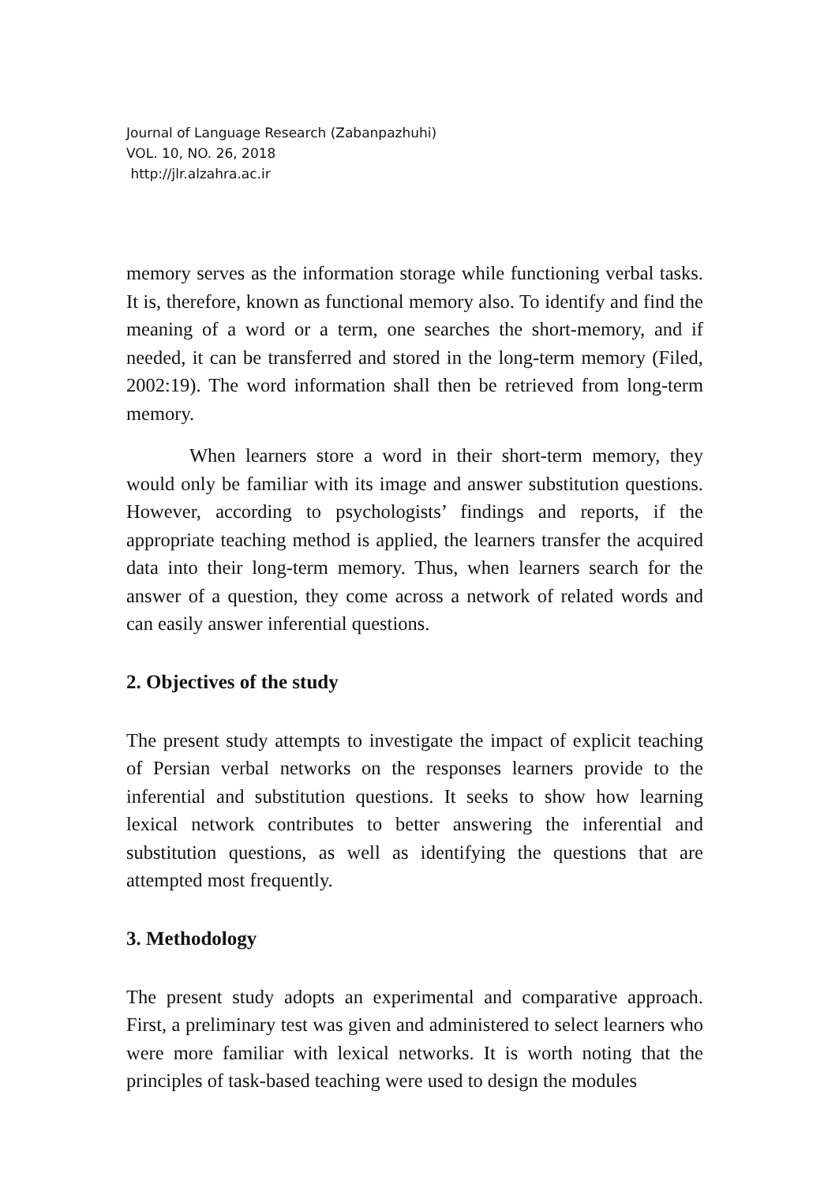Journal of Language Research (Zabanpazhuhi)
VOL. 10, NO. 26, 2018
http://jlr.alzahra.ac.ir
memory serves as the information storage while functioning verbal tasks. It is, therefore, known as functional memory also. To identify and find the meaning of a word or a term, one searches the short-memory, and if needed, it can be transferred and stored in the long-term memory (Filed, 2002:19). The word information shall then be retrieved from long-term memory.
When learners store a word in their short-term memory, they would only be familiar with its image and answer substitution questions. However, according to psychologists’ findings and reports, if the appropriate teaching method is applied, the learners transfer the acquired data into their long-term memory. Thus, when learners search for the answer of a question, they come across a network of related words and can easily answer inferential questions.
2. Objectives of the study
The present study attempts to investigate the impact of explicit teaching of Persian verbal networks on the responses learners provide to the inferential and substitution questions. It seeks to show how learning lexical network contributes to better answering the inferential and substitution questions, as well as identifying the questions that are attempted most frequently.
3. Methodology
The present study adopts an experimental and comparative approach. First, a preliminary test was given and administered to select learners who were more familiar with lexical networks. It is worth noting that the principles of task-based teaching were used to design the modules